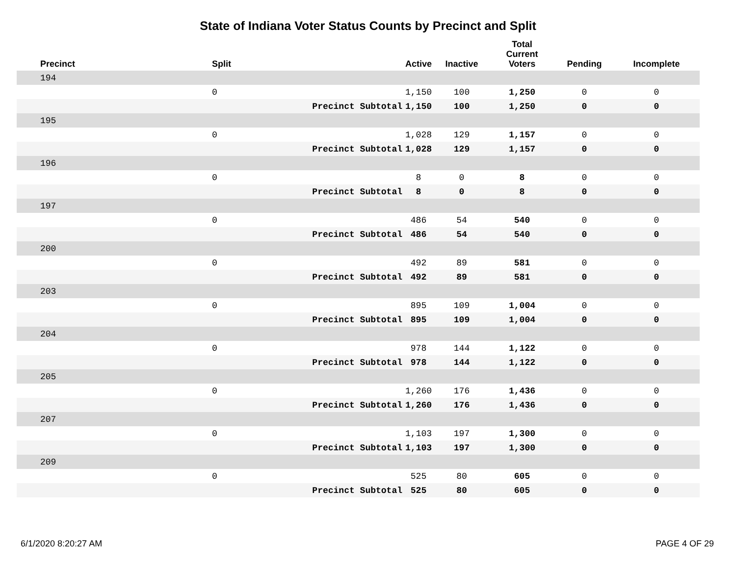State of Indiana Voter Status Counts by Precinct and Split
| Precinct | Split | | Active | Inactive | Total Current Voters | Pending | Incomplete |
| --- | --- | --- | --- | --- | --- | --- | --- |
| 194 | | | | | | | |
| | 0 | | 1,150 | 100 | 1,250 | 0 | 0 |
| | | Precinct Subtotal | 1,150 | 100 | 1,250 | 0 | 0 |
| 195 | | | | | | | |
| | 0 | | 1,028 | 129 | 1,157 | 0 | 0 |
| | | Precinct Subtotal | 1,028 | 129 | 1,157 | 0 | 0 |
| 196 | | | | | | | |
| | 0 | | 8 | 0 | 8 | 0 | 0 |
| | | Precinct Subtotal | 8 | 0 | 8 | 0 | 0 |
| 197 | | | | | | | |
| | 0 | | 486 | 54 | 540 | 0 | 0 |
| | | Precinct Subtotal | 486 | 54 | 540 | 0 | 0 |
| 200 | | | | | | | |
| | 0 | | 492 | 89 | 581 | 0 | 0 |
| | | Precinct Subtotal | 492 | 89 | 581 | 0 | 0 |
| 203 | | | | | | | |
| | 0 | | 895 | 109 | 1,004 | 0 | 0 |
| | | Precinct Subtotal | 895 | 109 | 1,004 | 0 | 0 |
| 204 | | | | | | | |
| | 0 | | 978 | 144 | 1,122 | 0 | 0 |
| | | Precinct Subtotal | 978 | 144 | 1,122 | 0 | 0 |
| 205 | | | | | | | |
| | 0 | | 1,260 | 176 | 1,436 | 0 | 0 |
| | | Precinct Subtotal | 1,260 | 176 | 1,436 | 0 | 0 |
| 207 | | | | | | | |
| | 0 | | 1,103 | 197 | 1,300 | 0 | 0 |
| | | Precinct Subtotal | 1,103 | 197 | 1,300 | 0 | 0 |
| 209 | | | | | | | |
| | 0 | | 525 | 80 | 605 | 0 | 0 |
| | | Precinct Subtotal | 525 | 80 | 605 | 0 | 0 |
6/1/2020 8:20:27 AM PAGE 4 OF 29